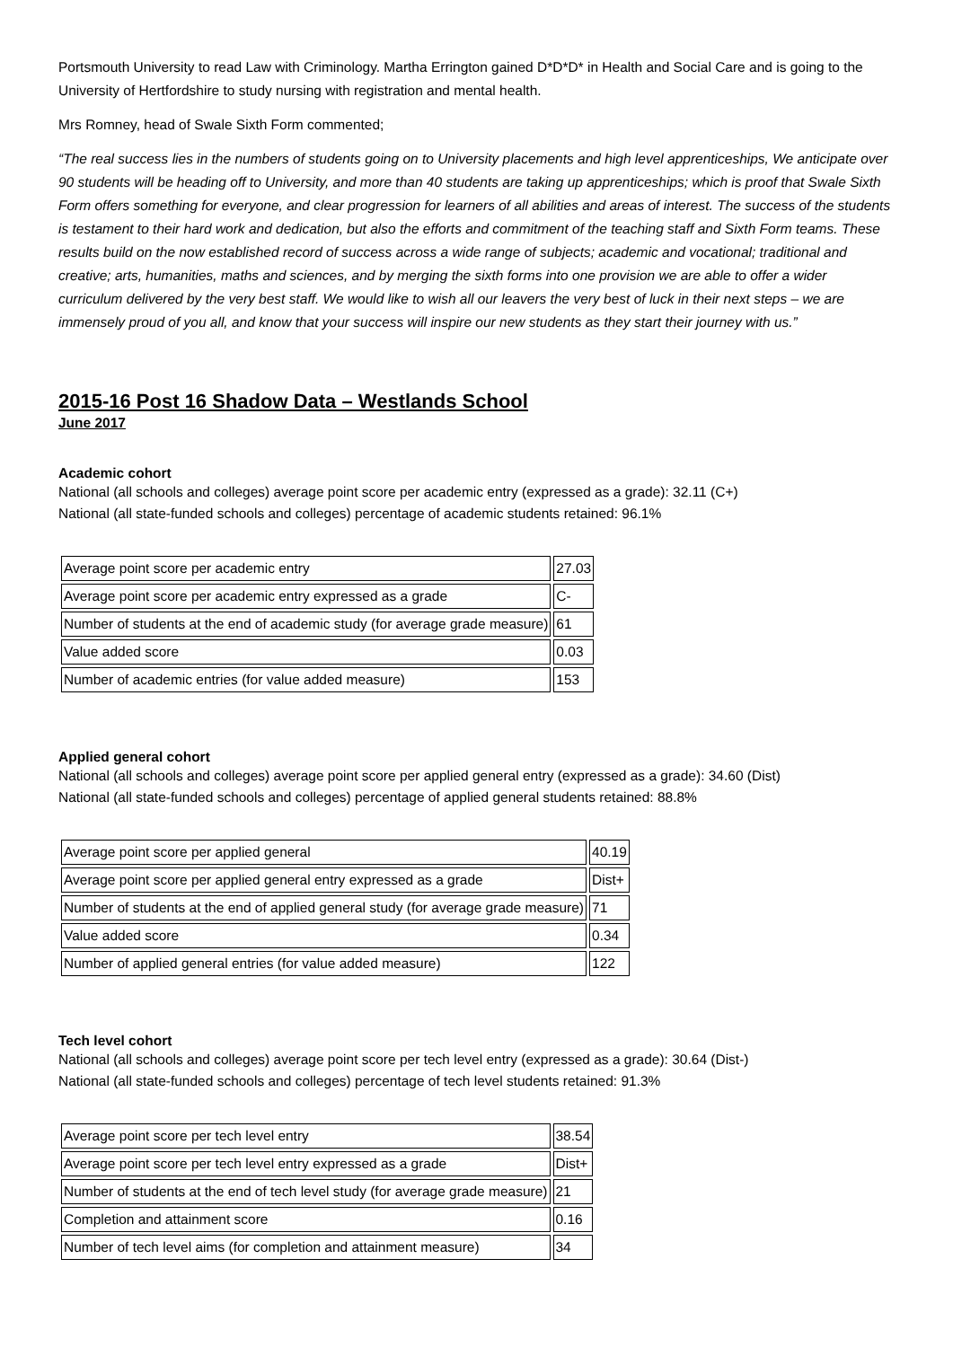Portsmouth University to read Law with Criminology. Martha Errington gained D*D*D* in Health and Social Care and is going to the University of Hertfordshire to study nursing with registration and mental health.
Mrs Romney, head of Swale Sixth Form commented;
“The real success lies in the numbers of students going on to University placements and high level apprenticeships, We anticipate over 90 students will be heading off to University, and more than 40 students are taking up apprenticeships; which is proof that Swale Sixth Form offers something for everyone, and clear progression for learners of all abilities and areas of interest. The success of the students is testament to their hard work and dedication, but also the efforts and commitment of the teaching staff and Sixth Form teams. These results build on the now established record of success across a wide range of subjects; academic and vocational; traditional and creative; arts, humanities, maths and sciences, and by merging the sixth forms into one provision we are able to offer a wider curriculum delivered by the very best staff. We would like to wish all our leavers the very best of luck in their next steps – we are immensely proud of you all, and know that your success will inspire our new students as they start their journey with us.”
2015-16 Post 16 Shadow Data – Westlands School
June 2017
Academic cohort
National (all schools and colleges) average point score per academic entry (expressed as a grade): 32.11 (C+)
National (all state-funded schools and colleges) percentage of academic students retained: 96.1%
| Average point score per academic entry | 27.03 |
| Average point score per academic entry expressed as a grade | C- |
| Number of students at the end of academic study (for average grade measure) | 61 |
| Value added score | 0.03 |
| Number of academic entries (for value added measure) | 153 |
Applied general cohort
National (all schools and colleges) average point score per applied general entry (expressed as a grade): 34.60 (Dist)
National (all state-funded schools and colleges) percentage of applied general students retained: 88.8%
| Average point score per applied general | 40.19 |
| Average point score per applied general entry expressed as a grade | Dist+ |
| Number of students at the end of applied general study (for average grade measure) | 71 |
| Value added score | 0.34 |
| Number of applied general entries (for value added measure) | 122 |
Tech level cohort
National (all schools and colleges) average point score per tech level entry (expressed as a grade): 30.64 (Dist-)
National (all state-funded schools and colleges) percentage of tech level students retained: 91.3%
| Average point score per tech level entry | 38.54 |
| Average point score per tech level entry expressed as a grade | Dist+ |
| Number of students at the end of tech level study (for average grade measure) | 21 |
| Completion and attainment score | 0.16 |
| Number of tech level aims (for completion and attainment measure) | 34 |